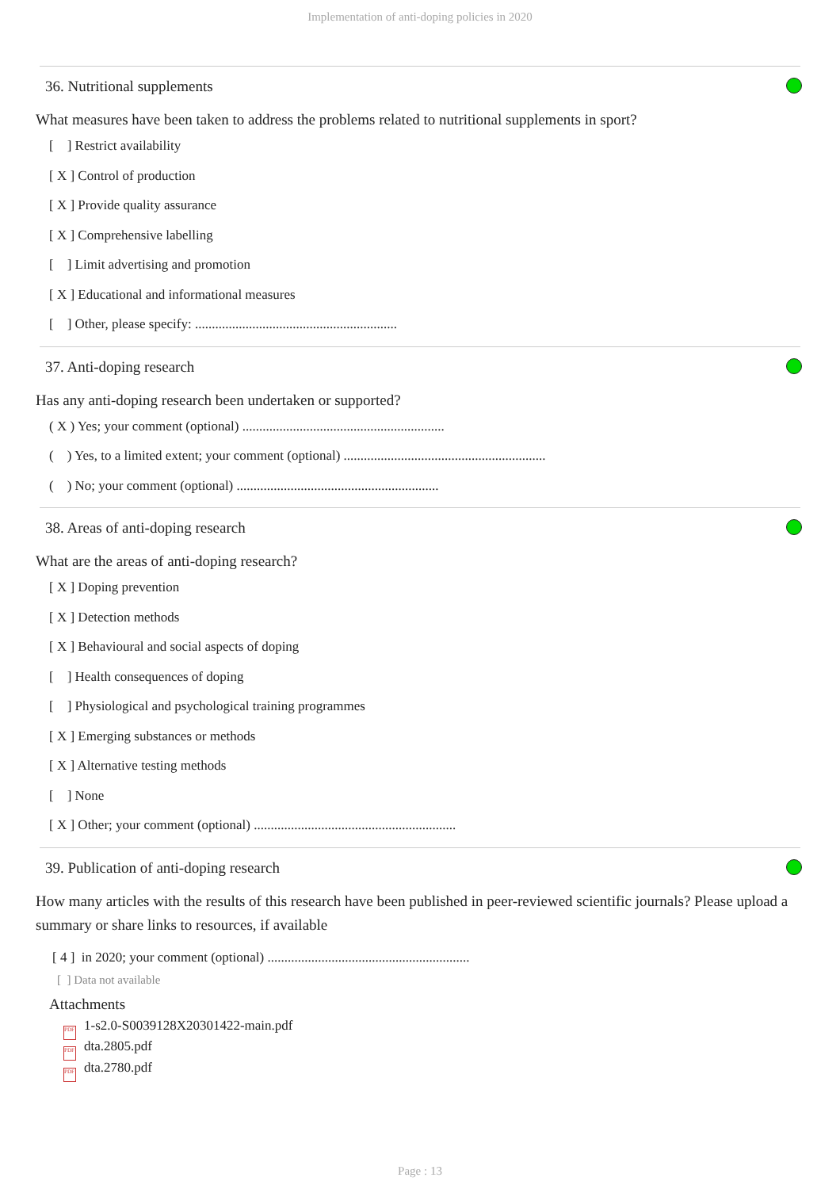Implementation of anti-doping policies in 2020
36. Nutritional supplements
What measures have been taken to address the problems related to nutritional supplements in sport?
[ ] Restrict availability
[ X ] Control of production
[ X ] Provide quality assurance
[ X ] Comprehensive labelling
[ ] Limit advertising and promotion
[ X ] Educational and informational measures
[ ] Other, please specify: ............................................................
37. Anti-doping research
Has any anti-doping research been undertaken or supported?
( X ) Yes; your comment (optional) ............................................................
( ) Yes, to a limited extent; your comment (optional) ............................................................
( ) No; your comment (optional) ............................................................
38. Areas of anti-doping research
What are the areas of anti-doping research?
[ X ] Doping prevention
[ X ] Detection methods
[ X ] Behavioural and social aspects of doping
[ ] Health consequences of doping
[ ] Physiological and psychological training programmes
[ X ] Emerging substances or methods
[ X ] Alternative testing methods
[ ] None
[ X ] Other; your comment (optional) ............................................................
39. Publication of anti-doping research
How many articles with the results of this research have been published in peer-reviewed scientific journals? Please upload a summary or share links to resources, if available
[ 4 ] in 2020; your comment (optional) ............................................................
[ ] Data not available
Attachments
PDF 1-s2.0-S0039128X20301422-main.pdf
PDF dta.2805.pdf
PDF dta.2780.pdf
Page : 13